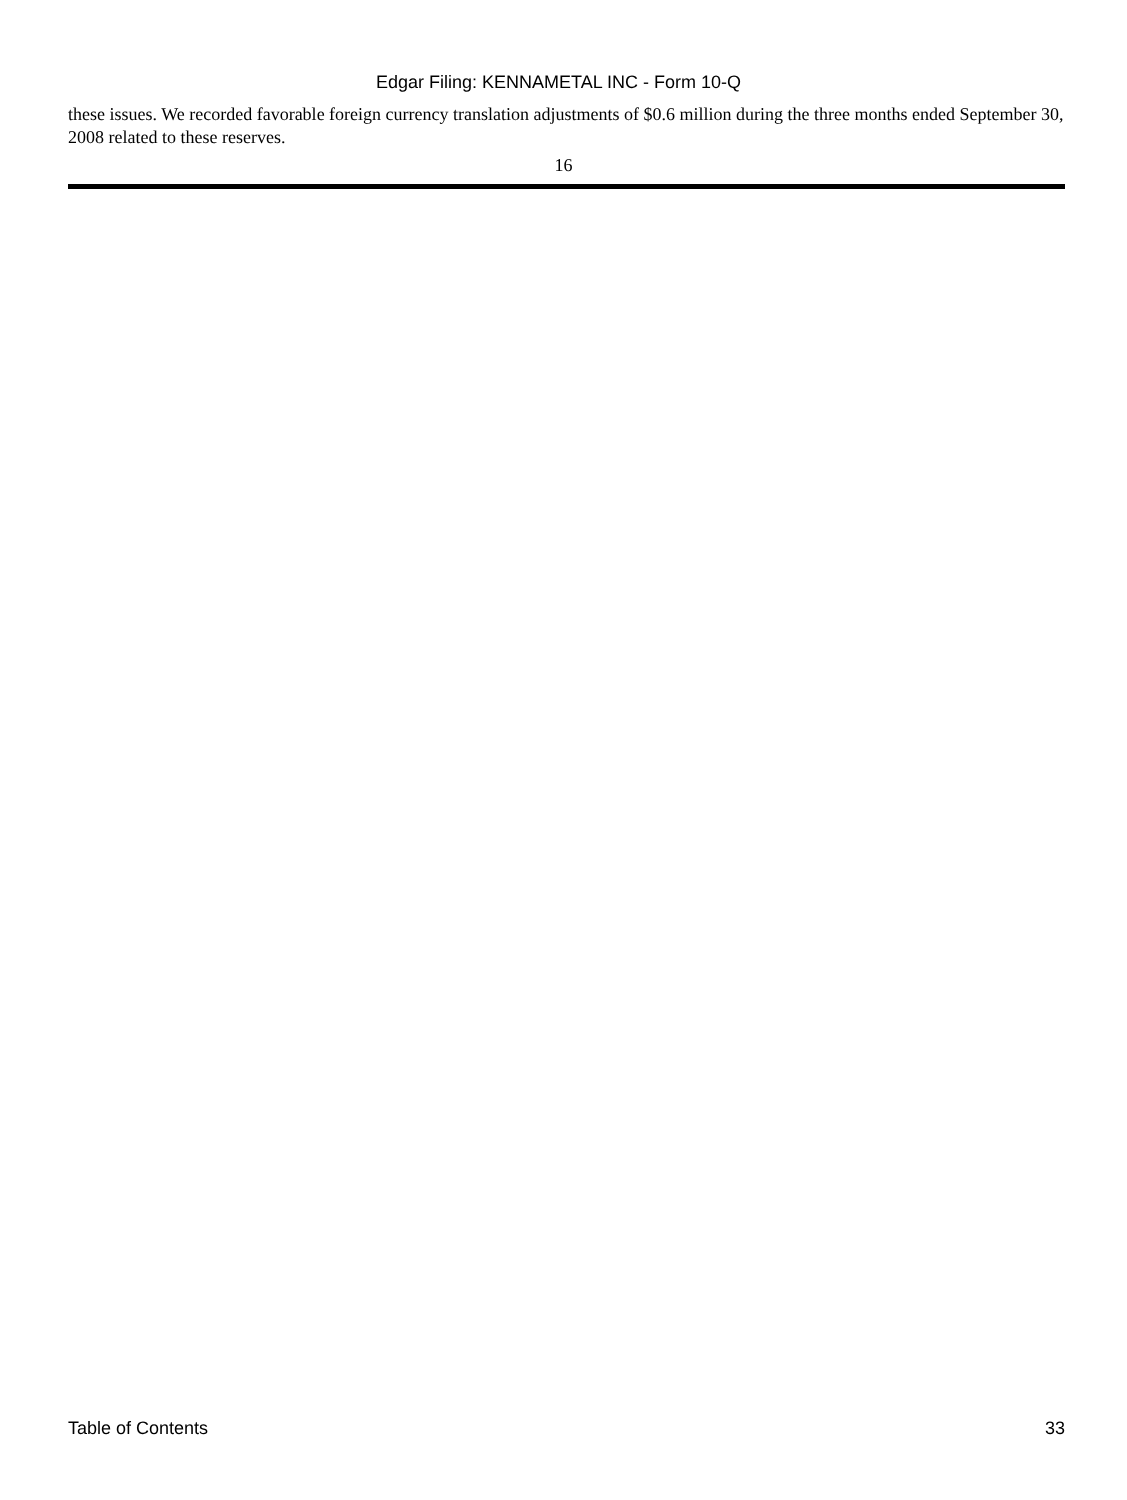Edgar Filing: KENNAMETAL INC - Form 10-Q
these issues. We recorded favorable foreign currency translation adjustments of $0.6 million during the three months ended September 30, 2008 related to these reserves.
16
Table of Contents 33